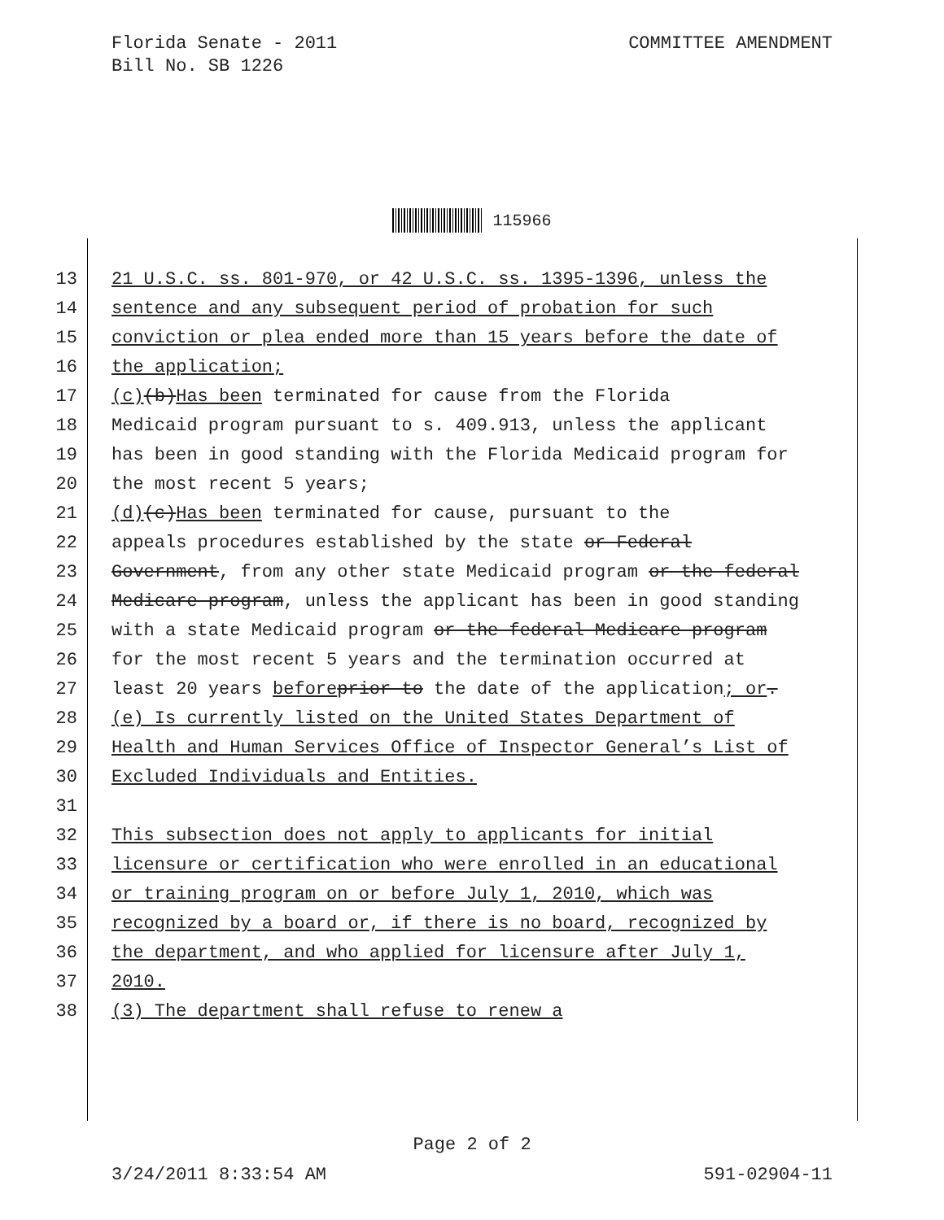Florida Senate - 2011
Bill No. SB 1226
COMMITTEE AMENDMENT
115966
13 21 U.S.C. ss. 801-970, or 42 U.S.C. ss. 1395-1396, unless the
14 sentence and any subsequent period of probation for such
15 conviction or plea ended more than 15 years before the date of
16 the application;
17 (c) (b) Has been terminated for cause from the Florida
18 Medicaid program pursuant to s. 409.913, unless the applicant
19 has been in good standing with the Florida Medicaid program for
20 the most recent 5 years;
21 (d) (c) Has been terminated for cause, pursuant to the
22 appeals procedures established by the state or Federal
23 Government, from any other state Medicaid program or the federal
24 Medicare program, unless the applicant has been in good standing
25 with a state Medicaid program or the federal Medicare program
26 for the most recent 5 years and the termination occurred at
27 least 20 years before prior to the date of the application; or.
28 (e) Is currently listed on the United States Department of
29 Health and Human Services Office of Inspector General’s List of
30 Excluded Individuals and Entities.
31
32 This subsection does not apply to applicants for initial
33 licensure or certification who were enrolled in an educational
34 or training program on or before July 1, 2010, which was
35 recognized by a board or, if there is no board, recognized by
36 the department, and who applied for licensure after July 1,
37 2010.
38 (3) The department shall refuse to renew a
Page 2 of 2
3/24/2011 8:33:54 AM 591-02904-11